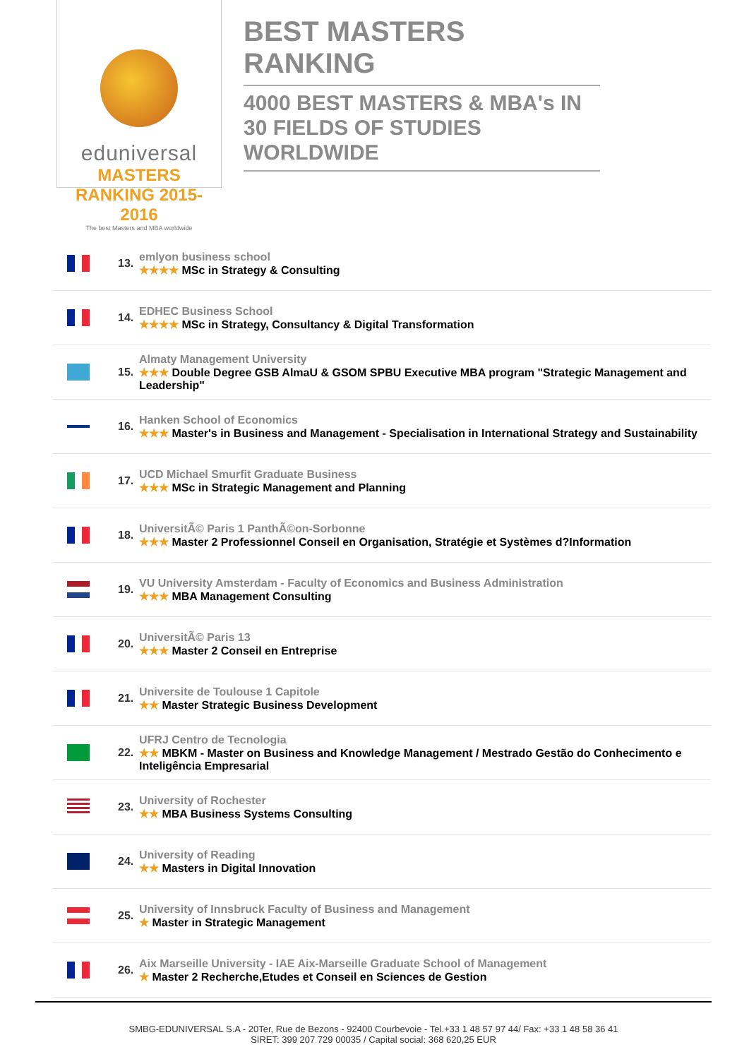eduniversal
MASTERS RANKING 2015-2016
The best Masters and MBA worldwide
BEST MASTERS RANKING
4000 BEST MASTERS & MBA's IN 30 FIELDS OF STUDIES WORLDWIDE
| | 13. | emlyon business school ★★★★ MSc in Strategy & Consulting |
| | 14. | EDHEC Business School ★★★★ MSc in Strategy, Consultancy & Digital Transformation |
| | 15. | Almaty Management University ★★★ Double Degree GSB AlmaU & GSOM SPBU Executive MBA program "Strategic Management and Leadership" |
| | 16. | Hanken School of Economics ★★★ Master's in Business and Management - Specialisation in International Strategy and Sustainability |
| | 17. | UCD Michael Smurfit Graduate Business ★★★ MSc in Strategic Management and Planning |
| | 18. | UniversitÃ© Paris 1 PanthÃ©on-Sorbonne ★★★ Master 2 Professionnel Conseil en Organisation, Stratégie et Systèmes d?Information |
| | 19. | VU University Amsterdam - Faculty of Economics and Business Administration ★★★ MBA Management Consulting |
| | 20. | UniversitÃ© Paris 13 ★★★ Master 2 Conseil en Entreprise |
| | 21. | Universite de Toulouse 1 Capitole ★★ Master Strategic Business Development |
| | 22. | UFRJ Centro de Tecnologia ★★ MBKM - Master on Business and Knowledge Management / Mestrado Gestão do Conhecimento e Inteligência Empresarial |
| | 23. | University of Rochester ★★ MBA Business Systems Consulting |
| | 24. | University of Reading ★★ Masters in Digital Innovation |
| | 25. | University of Innsbruck Faculty of Business and Management ★ Master in Strategic Management |
| | 26. | Aix Marseille University - IAE Aix-Marseille Graduate School of Management ★ Master 2 Recherche,Etudes et Conseil en Sciences de Gestion |
SMBG-EDUNIVERSAL S.A - 20Ter, Rue de Bezons - 92400 Courbevoie - Tel.+33 1 48 57 97 44/ Fax: +33 1 48 58 36 41
SIRET: 399 207 729 00035 / Capital social: 368 620,25 EUR